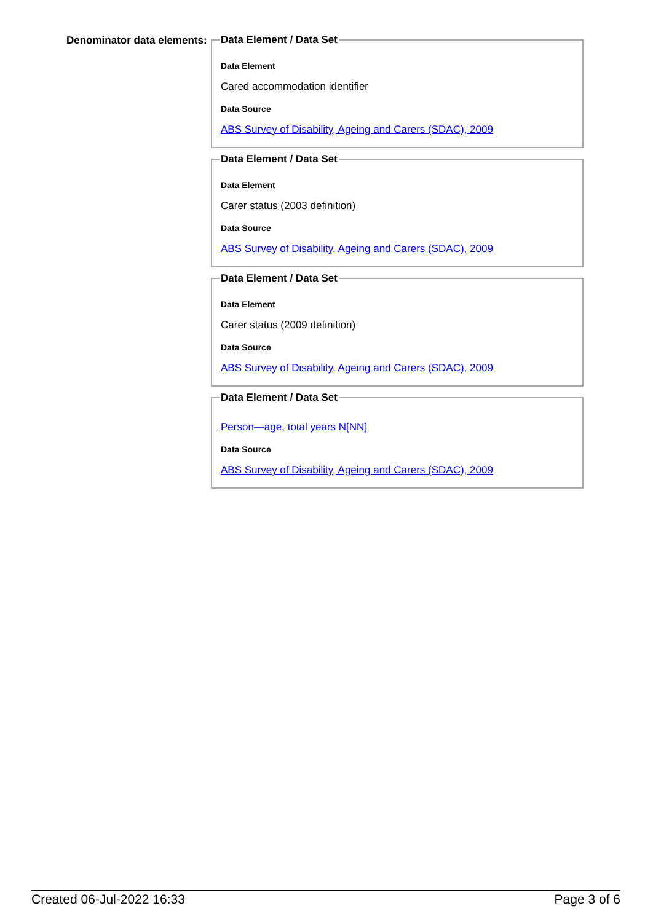Denominator data elements:
Data Element / Data Set
Data Element
Cared accommodation identifier
Data Source
ABS Survey of Disability, Ageing and Carers (SDAC), 2009 Data Element / Data Set
Data Element
Carer status (2003 definition)
Data Source
ABS Survey of Disability, Ageing and Carers (SDAC), 2009 Data Element / Data Set
Data Element
Carer status (2009 definition)
Data Source
ABS Survey of Disability, Ageing and Carers (SDAC), 2009 Data Element / Data Set
Person—age, total years N[NN]
Data Source
ABS Survey of Disability, Ageing and Carers (SDAC), 2009
Created 06-Jul-2022 16:33 Page 3 of 6